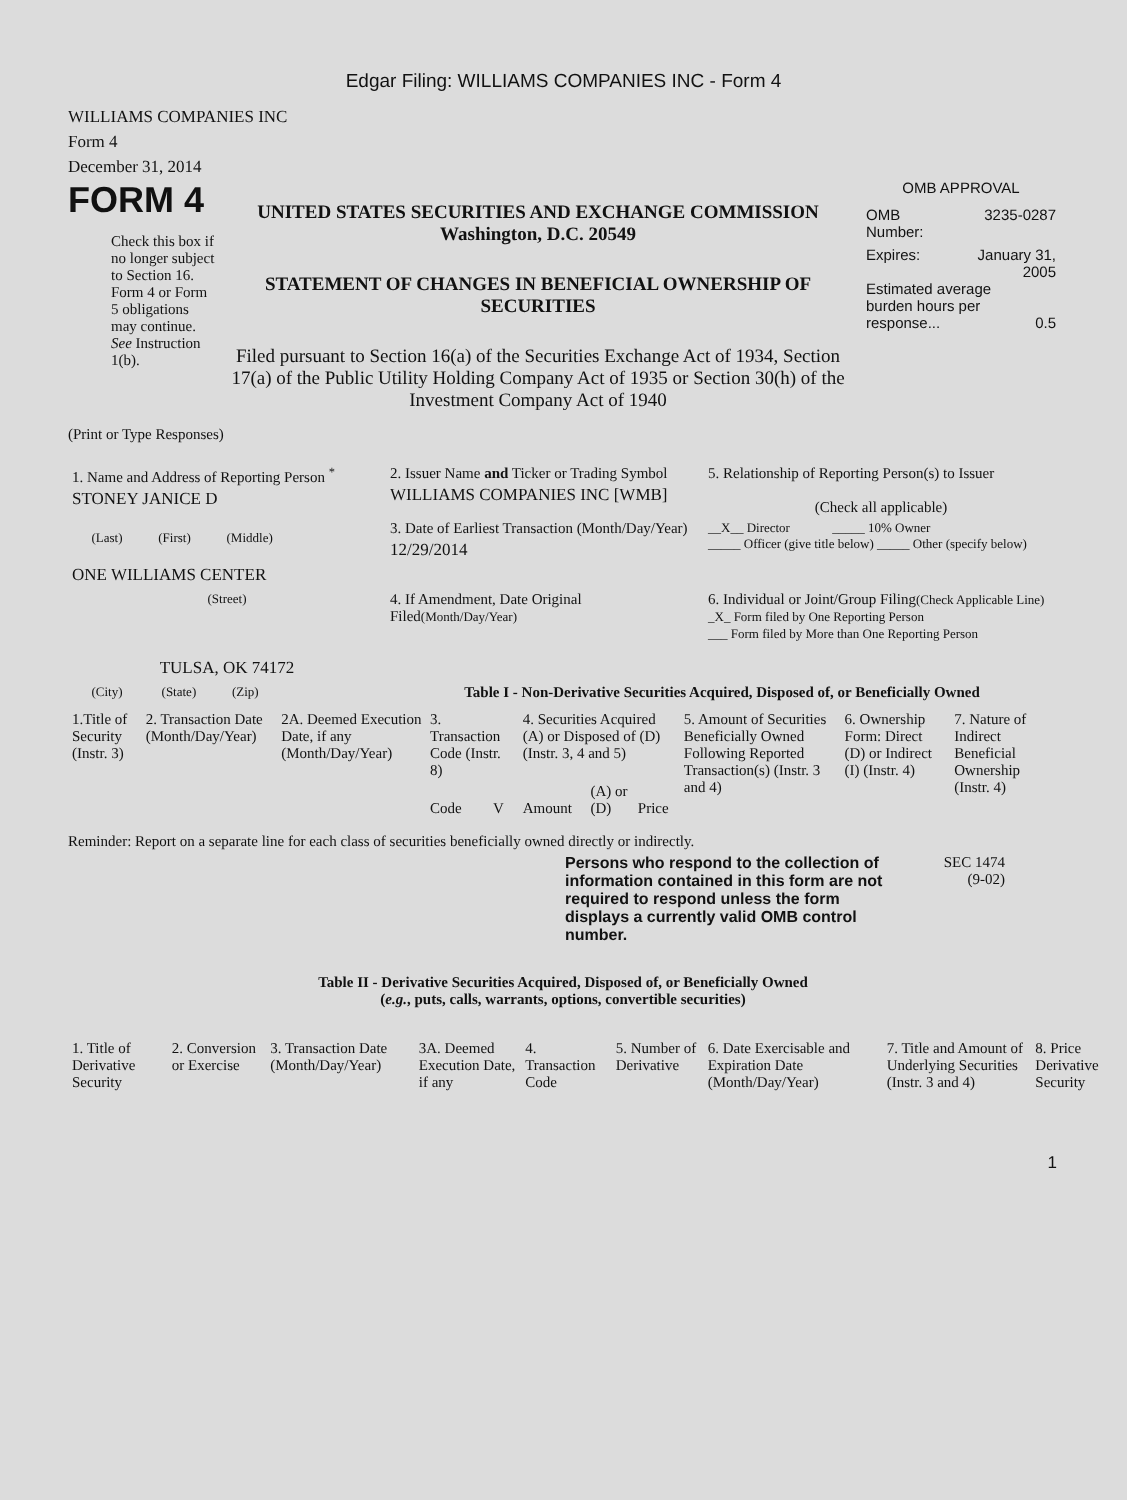Edgar Filing: WILLIAMS COMPANIES INC - Form 4
WILLIAMS COMPANIES INC
Form 4
December 31, 2014
FORM 4
Check this box if no longer subject to Section 16. Form 4 or Form 5 obligations may continue. See Instruction 1(b).
UNITED STATES SECURITIES AND EXCHANGE COMMISSION
Washington, D.C. 20549
STATEMENT OF CHANGES IN BENEFICIAL OWNERSHIP OF SECURITIES
Filed pursuant to Section 16(a) of the Securities Exchange Act of 1934, Section 17(a) of the Public Utility Holding Company Act of 1935 or Section 30(h) of the Investment Company Act of 1940
OMB APPROVAL
OMB
Number: 3235-0287
Expires: January 31,
2005
Estimated average burden hours per response... 0.5
(Print or Type Responses)
| 1. Name and Address of Reporting Person <sup>*</sup> STONEY JANICE D | 2. Issuer Name and Ticker or Trading Symbol WILLIAMS COMPANIES INC [WMB] | 5. Relationship of Reporting Person(s) to Issuer (Check all applicable) |
| (Last) (First) (Middle) ONE WILLIAMS CENTER | 3. Date of Earliest Transaction (Month/Day/Year) 12/29/2014 | __X__ Director _____ 10% Owner _____ Officer (give title below) _____ Other (specify below) |
| (Street) TULSA, OK 74172 | 4. If Amendment, Date Original Filed (Month/Day/Year) | 6. Individual or Joint/Group Filing (Check Applicable Line) _X_ Form filed by One Reporting Person ___ Form filed by More than One Reporting Person |
| (City) (State) (Zip) | Table I - Non-Derivative Securities Acquired, Disposed of, or Beneficially Owned | |
| 1.Title of Security (Instr. 3) | 2. Transaction Date (Month/Day/Year) | 2A. Deemed Execution Date, if any (Month/Day/Year) | 3. Transaction Code (Instr. 8) | | 4. Securities Acquired (A) or Disposed of (D) (Instr. 3, 4 and 5) | | | 5. Amount of Securities Beneficially Owned Following Reported Transaction(s) (Instr. 3 and 4) | 6. Ownership Form: Direct (D) or Indirect (I) (Instr. 4) | 7. Nature of Indirect Beneficial Ownership (Instr. 4) |
| --- | --- | --- | --- | --- | --- | --- | --- | --- | --- | --- |
| | | | Code | V | Amount | (A) or (D) | Price | | | |
Reminder: Report on a separate line for each class of securities beneficially owned directly or indirectly.
Persons who respond to the collection of information contained in this form are not required to respond unless the form displays a currently valid OMB control number.
SEC 1474
(9-02)
Table II - Derivative Securities Acquired, Disposed of, or Beneficially Owned
(e.g., puts, calls, warrants, options, convertible securities)
| 1. Title of Derivative Security | 2. Conversion or Exercise | 3. Transaction Date (Month/Day/Year) | 3A. Deemed Execution Date, if any | 4. Transaction Code | 5. Number of Derivative | 6. Date Exercisable and Expiration Date (Month/Day/Year) | 7. Title and Amount of Underlying Securities (Instr. 3 and 4) | 8. Price Derivative Security |
| --- | --- | --- | --- | --- | --- | --- | --- | --- |
1